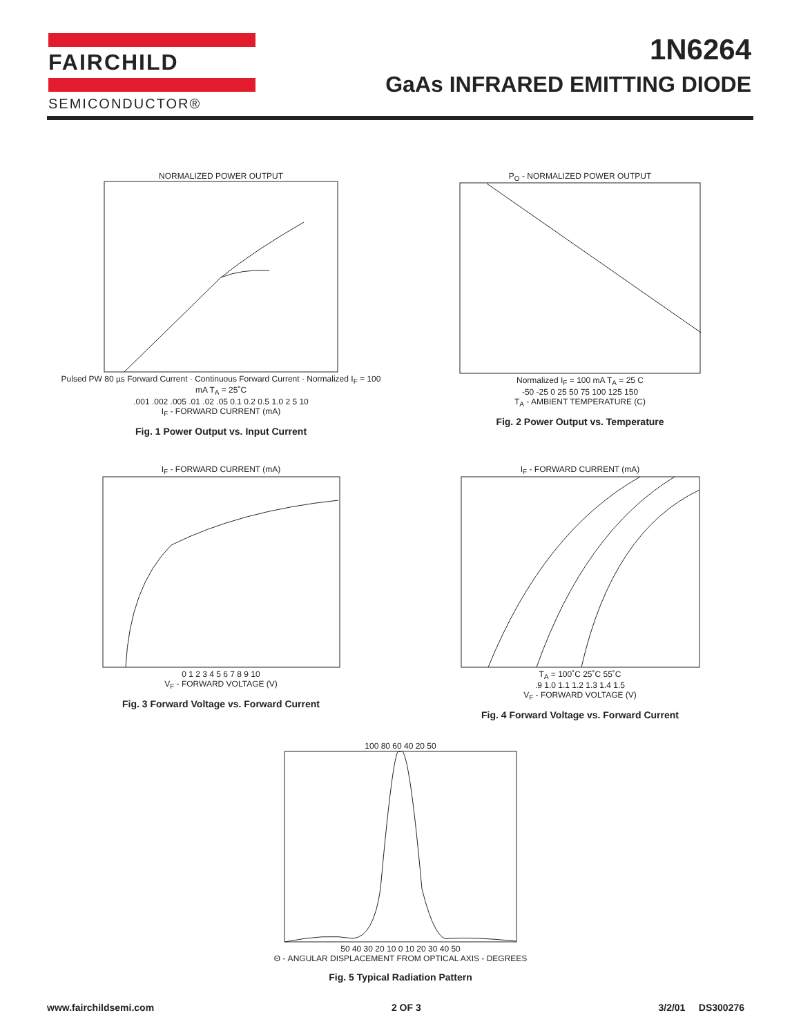FAIRCHILD
SEMICONDUCTOR®
1N6264
GaAs INFRARED EMITTING DIODE
NORMALIZED POWER OUTPUT
Pulsed PW 80 µs Forward Current · Continuous Forward Current · Normalized I<sub>F</sub> = 100 mA T<sub>A</sub> = 25˚C
.001 .002 .005 .01 .02 .05 0.1 0.2 0.5 1.0 2 5 10
I<sub>F</sub> - FORWARD CURRENT (mA)
Fig. 1 Power Output vs. Input Current
P<sub>O</sub> - NORMALIZED POWER OUTPUT
Normalized I<sub>F</sub> = 100 mA T<sub>A</sub> = 25 C
-50 -25 0 25 50 75 100 125 150
T<sub>A</sub> - AMBIENT TEMPERATURE (C)
Fig. 2 Power Output vs. Temperature
I<sub>F</sub> - FORWARD CURRENT (mA)
0 1 2 3 4 5 6 7 8 9 10
V<sub>F</sub> - FORWARD VOLTAGE (V)
Fig. 3 Forward Voltage vs. Forward Current
I<sub>F</sub> - FORWARD CURRENT (mA)
T<sub>A</sub> = 100˚C 25˚C 55˚C
.9 1.0 1.1 1.2 1.3 1.4 1.5
V<sub>F</sub> - FORWARD VOLTAGE (V)
Fig. 4 Forward Voltage vs. Forward Current
100 80 60 40 20 50
50 40 30 20 10 0 10 20 30 40 50
Θ - ANGULAR DISPLACEMENT FROM OPTICAL AXIS - DEGREES
Fig. 5 Typical Radiation Pattern
www.fairchildsemi.com 2 OF 3 3/2/01 DS300276